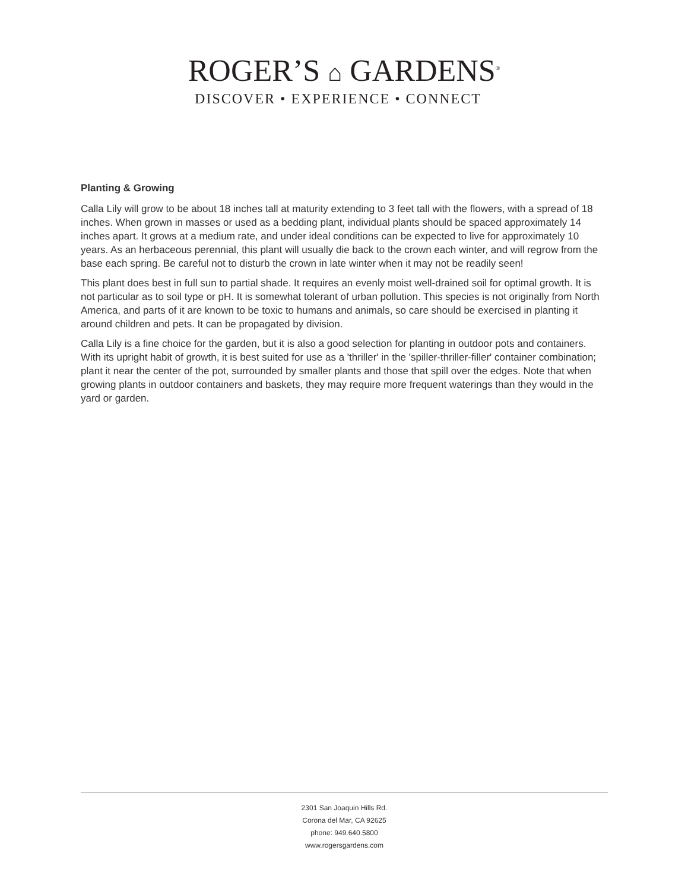ROGER’S ⌂ GARDENS<sup>®</sup>
DISCOVER • EXPERIENCE • CONNECT
Planting & Growing
Calla Lily will grow to be about 18 inches tall at maturity extending to 3 feet tall with the flowers, with a spread of 18 inches. When grown in masses or used as a bedding plant, individual plants should be spaced approximately 14 inches apart. It grows at a medium rate, and under ideal conditions can be expected to live for approximately 10 years. As an herbaceous perennial, this plant will usually die back to the crown each winter, and will regrow from the base each spring. Be careful not to disturb the crown in late winter when it may not be readily seen!
This plant does best in full sun to partial shade. It requires an evenly moist well-drained soil for optimal growth. It is not particular as to soil type or pH. It is somewhat tolerant of urban pollution. This species is not originally from North America, and parts of it are known to be toxic to humans and animals, so care should be exercised in planting it around children and pets. It can be propagated by division.
Calla Lily is a fine choice for the garden, but it is also a good selection for planting in outdoor pots and containers. With its upright habit of growth, it is best suited for use as a 'thriller' in the 'spiller-thriller-filler' container combination; plant it near the center of the pot, surrounded by smaller plants and those that spill over the edges. Note that when growing plants in outdoor containers and baskets, they may require more frequent waterings than they would in the yard or garden.
2301 San Joaquin Hills Rd.
Corona del Mar, CA 92625
phone: 949.640.5800
www.rogersgardens.com